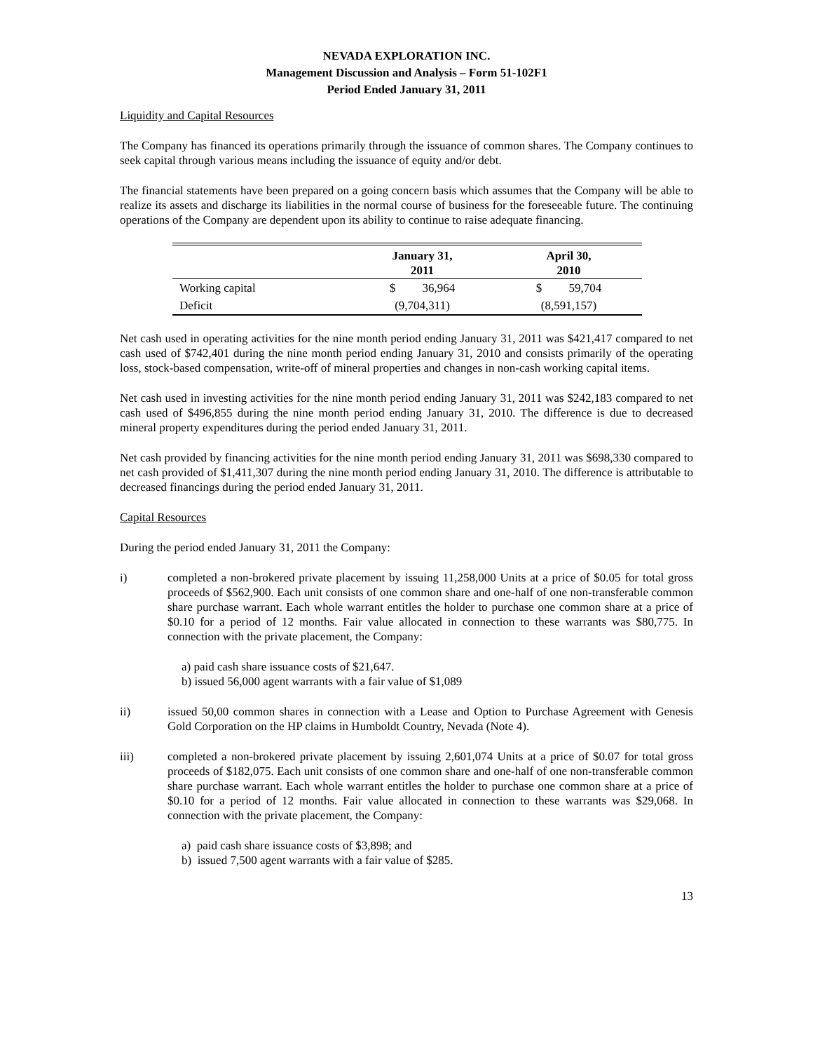NEVADA EXPLORATION INC.
Management Discussion and Analysis – Form 51-102F1
Period Ended January 31, 2011
Liquidity and Capital Resources
The Company has financed its operations primarily through the issuance of common shares. The Company continues to seek capital through various means including the issuance of equity and/or debt.
The financial statements have been prepared on a going concern basis which assumes that the Company will be able to realize its assets and discharge its liabilities in the normal course of business for the foreseeable future. The continuing operations of the Company are dependent upon its ability to continue to raise adequate financing.
| | January 31, 2011 | April 30, 2010 |
| --- | --- | --- |
| Working capital | $ 36,964 | $ 59,704 |
| Deficit | (9,704,311) | (8,591,157) |
Net cash used in operating activities for the nine month period ending January 31, 2011 was $421,417 compared to net cash used of $742,401 during the nine month period ending January 31, 2010 and consists primarily of the operating loss, stock-based compensation, write-off of mineral properties and changes in non-cash working capital items.
Net cash used in investing activities for the nine month period ending January 31, 2011 was $242,183 compared to net cash used of $496,855 during the nine month period ending January 31, 2010. The difference is due to decreased mineral property expenditures during the period ended January 31, 2011.
Net cash provided by financing activities for the nine month period ending January 31, 2011 was $698,330 compared to net cash provided of $1,411,307 during the nine month period ending January 31, 2010. The difference is attributable to decreased financings during the period ended January 31, 2011.
Capital Resources
During the period ended January 31, 2011 the Company:
i) completed a non-brokered private placement by issuing 11,258,000 Units at a price of $0.05 for total gross proceeds of $562,900. Each unit consists of one common share and one-half of one non-transferable common share purchase warrant. Each whole warrant entitles the holder to purchase one common share at a price of $0.10 for a period of 12 months. Fair value allocated in connection to these warrants was $80,775. In connection with the private placement, the Company:
a) paid cash share issuance costs of $21,647.
b) issued 56,000 agent warrants with a fair value of $1,089
ii) issued 50,00 common shares in connection with a Lease and Option to Purchase Agreement with Genesis Gold Corporation on the HP claims in Humboldt Country, Nevada (Note 4).
iii) completed a non-brokered private placement by issuing 2,601,074 Units at a price of $0.07 for total gross proceeds of $182,075. Each unit consists of one common share and one-half of one non-transferable common share purchase warrant. Each whole warrant entitles the holder to purchase one common share at a price of $0.10 for a period of 12 months. Fair value allocated in connection to these warrants was $29,068. In connection with the private placement, the Company:
a) paid cash share issuance costs of $3,898; and
b) issued 7,500 agent warrants with a fair value of $285.
13